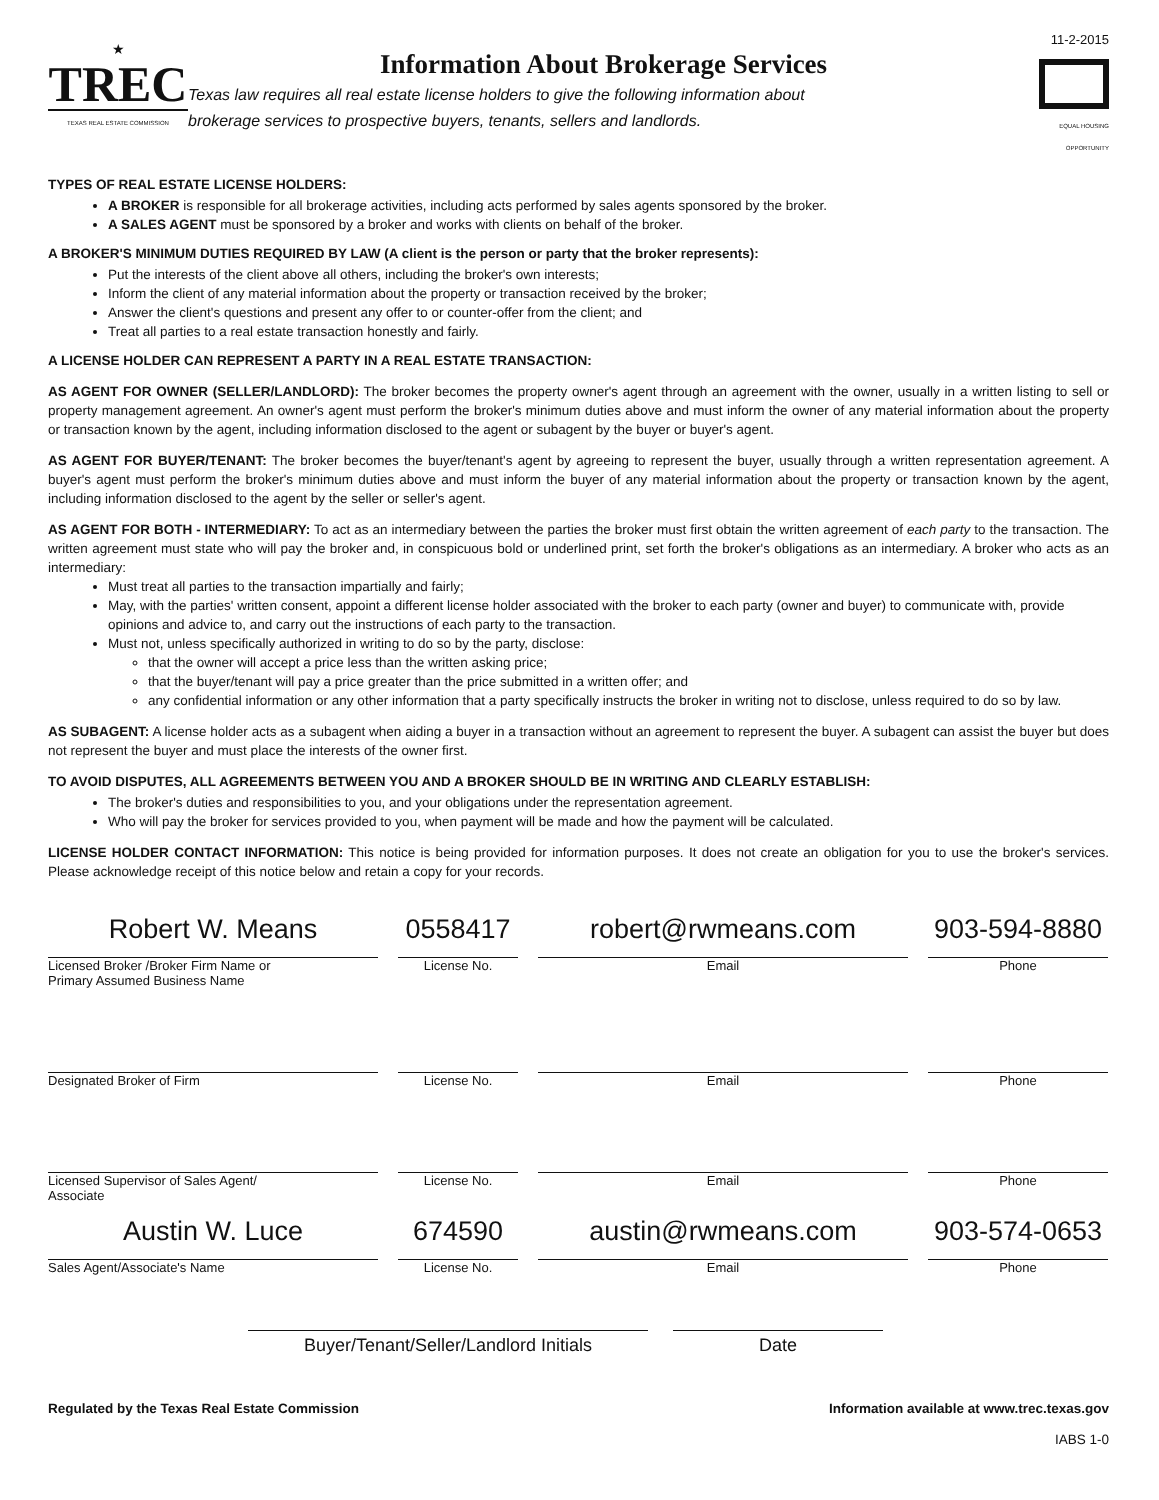★
TREC
TEXAS REAL ESTATE COMMISSION
Information About Brokerage Services
Texas law requires all real estate license holders to give the following information about
brokerage services to prospective buyers, tenants, sellers and landlords.
11-2-2015
EQUAL HOUSING OPPORTUNITY
TYPES OF REAL ESTATE LICENSE HOLDERS:
A BROKER is responsible for all brokerage activities, including acts performed by sales agents sponsored by the broker.
A SALES AGENT must be sponsored by a broker and works with clients on behalf of the broker.
A BROKER'S MINIMUM DUTIES REQUIRED BY LAW (A client is the person or party that the broker represents):
Put the interests of the client above all others, including the broker's own interests;
Inform the client of any material information about the property or transaction received by the broker;
Answer the client's questions and present any offer to or counter-offer from the client; and
Treat all parties to a real estate transaction honestly and fairly.
A LICENSE HOLDER CAN REPRESENT A PARTY IN A REAL ESTATE TRANSACTION:
AS AGENT FOR OWNER (SELLER/LANDLORD): The broker becomes the property owner's agent through an agreement with the owner, usually in a written listing to sell or property management agreement. An owner's agent must perform the broker's minimum duties above and must inform the owner of any material information about the property or transaction known by the agent, including information disclosed to the agent or subagent by the buyer or buyer's agent.
AS AGENT FOR BUYER/TENANT: The broker becomes the buyer/tenant's agent by agreeing to represent the buyer, usually through a written representation agreement. A buyer's agent must perform the broker's minimum duties above and must inform the buyer of any material information about the property or transaction known by the agent, including information disclosed to the agent by the seller or seller's agent.
AS AGENT FOR BOTH - INTERMEDIARY: To act as an intermediary between the parties the broker must first obtain the written agreement of each party to the transaction. The written agreement must state who will pay the broker and, in conspicuous bold or underlined print, set forth the broker's obligations as an intermediary. A broker who acts as an intermediary:
Must treat all parties to the transaction impartially and fairly;
May, with the parties' written consent, appoint a different license holder associated with the broker to each party (owner and buyer) to communicate with, provide opinions and advice to, and carry out the instructions of each party to the transaction.
Must not, unless specifically authorized in writing to do so by the party, disclose:
that the owner will accept a price less than the written asking price;
that the buyer/tenant will pay a price greater than the price submitted in a written offer; and
any confidential information or any other information that a party specifically instructs the broker in writing not to disclose, unless required to do so by law.
AS SUBAGENT: A license holder acts as a subagent when aiding a buyer in a transaction without an agreement to represent the buyer. A subagent can assist the buyer but does not represent the buyer and must place the interests of the owner first.
TO AVOID DISPUTES, ALL AGREEMENTS BETWEEN YOU AND A BROKER SHOULD BE IN WRITING AND CLEARLY ESTABLISH:
The broker's duties and responsibilities to you, and your obligations under the representation agreement.
Who will pay the broker for services provided to you, when payment will be made and how the payment will be calculated.
LICENSE HOLDER CONTACT INFORMATION: This notice is being provided for information purposes. It does not create an obligation for you to use the broker's services. Please acknowledge receipt of this notice below and retain a copy for your records.
Robert W. Means 0558417 robert@rwmeans.com 903-594-8880
Licensed Broker /Broker Firm Name or
Primary Assumed Business Name
License No. Email Phone
Designated Broker of Firm License No. Email Phone
Licensed Supervisor of Sales Agent/
Associate
License No. Email Phone
Austin W. Luce 674590 austin@rwmeans.com 903-574-0653
Sales Agent/Associate's Name License No. Email Phone
Buyer/Tenant/Seller/Landlord Initials Date
Regulated by the Texas Real Estate Commission Information available at www.trec.texas.gov
IABS 1-0